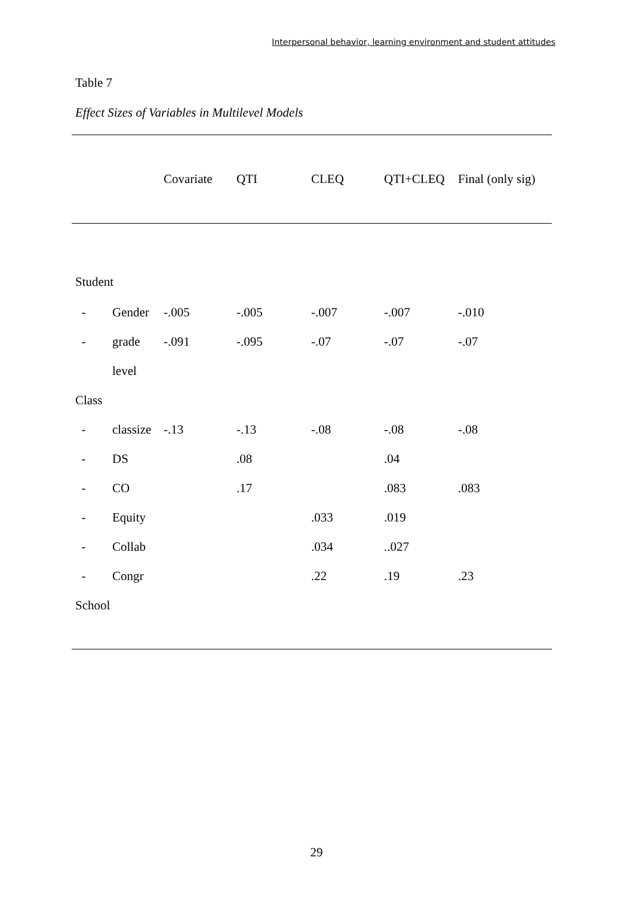Interpersonal behavior, learning environment and student attitudes
Table 7
Effect Sizes of Variables in Multilevel Models
| | | Covariate | QTI | CLEQ | QTI+CLEQ | Final (only sig) |
| --- | --- | --- | --- | --- | --- | --- |
| Student | | | | | | |
| - | Gender | -.005 | -.005 | -.007 | -.007 | -.010 |
| - | grade | -.091 | -.095 | -.07 | -.07 | -.07 |
| | level | | | | | |
| Class | | | | | | |
| - | classize | -.13 | -.13 | -.08 | -.08 | -.08 |
| - | DS | | .08 | | .04 | |
| - | CO | | .17 | | .083 | .083 |
| - | Equity | | | .033 | .019 | |
| - | Collab | | | .034 | ..027 | |
| - | Congr | | | .22 | .19 | .23 |
| School | | | | | | |
29